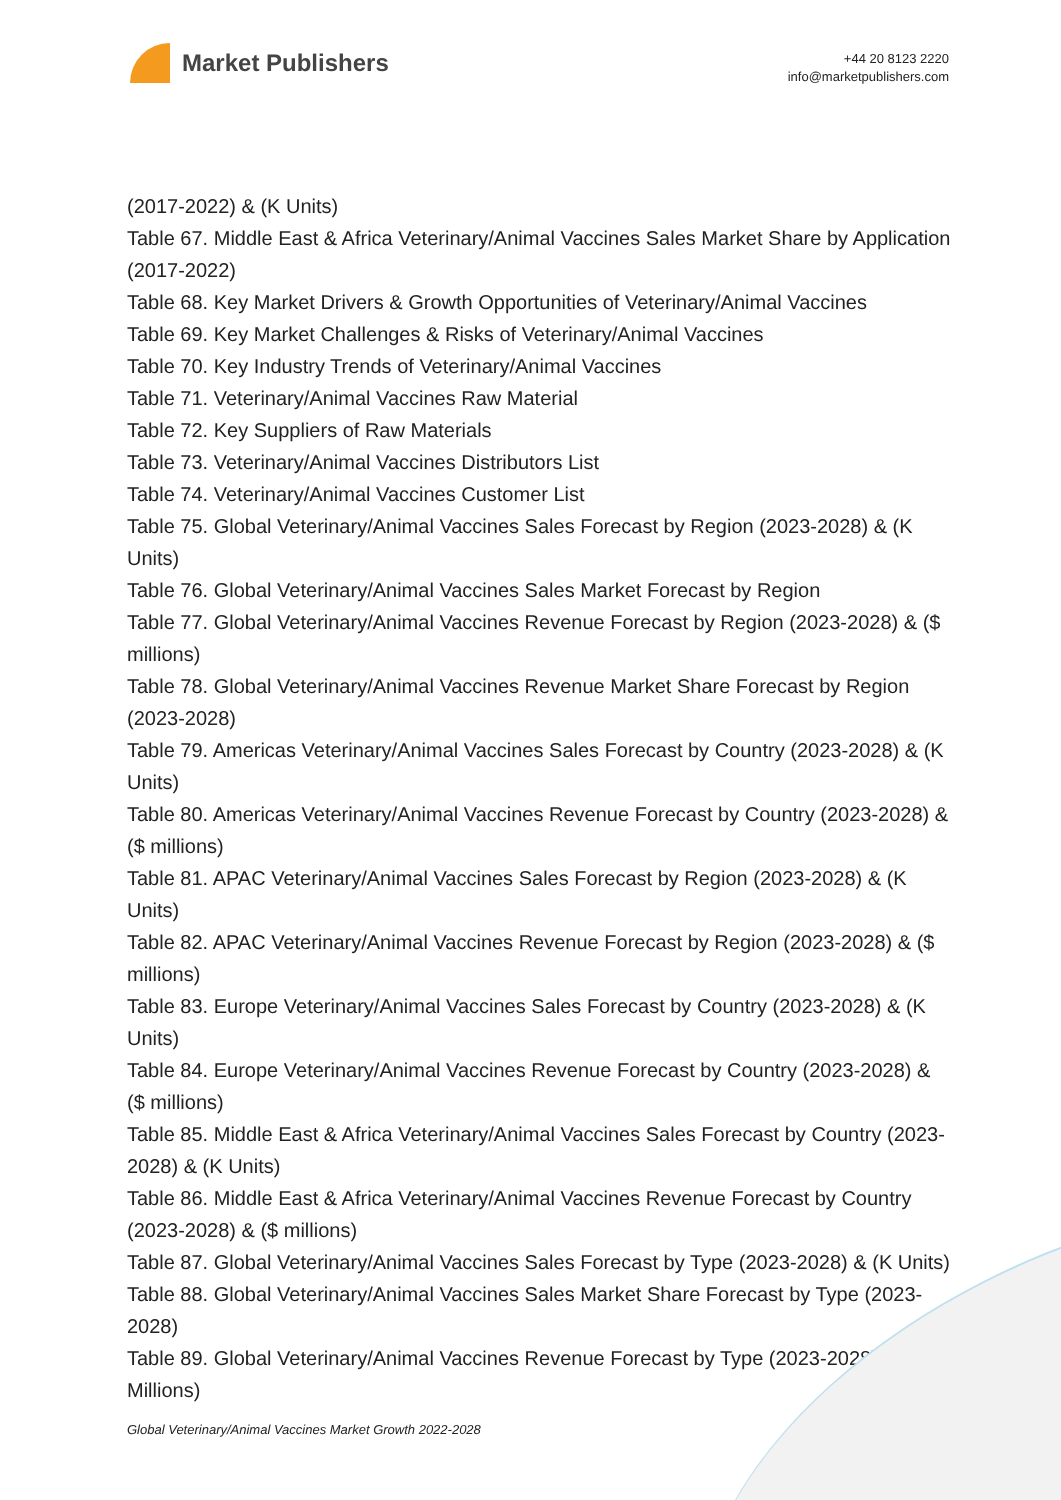Market Publishers
+44 20 8123 2220
info@marketpublishers.com
(2017-2022) & (K Units)
Table 67. Middle East & Africa Veterinary/Animal Vaccines Sales Market Share by Application (2017-2022)
Table 68. Key Market Drivers & Growth Opportunities of Veterinary/Animal Vaccines
Table 69. Key Market Challenges & Risks of Veterinary/Animal Vaccines
Table 70. Key Industry Trends of Veterinary/Animal Vaccines
Table 71. Veterinary/Animal Vaccines Raw Material
Table 72. Key Suppliers of Raw Materials
Table 73. Veterinary/Animal Vaccines Distributors List
Table 74. Veterinary/Animal Vaccines Customer List
Table 75. Global Veterinary/Animal Vaccines Sales Forecast by Region (2023-2028) & (K Units)
Table 76. Global Veterinary/Animal Vaccines Sales Market Forecast by Region
Table 77. Global Veterinary/Animal Vaccines Revenue Forecast by Region (2023-2028) & ($ millions)
Table 78. Global Veterinary/Animal Vaccines Revenue Market Share Forecast by Region (2023-2028)
Table 79. Americas Veterinary/Animal Vaccines Sales Forecast by Country (2023-2028) & (K Units)
Table 80. Americas Veterinary/Animal Vaccines Revenue Forecast by Country (2023-2028) & ($ millions)
Table 81. APAC Veterinary/Animal Vaccines Sales Forecast by Region (2023-2028) & (K Units)
Table 82. APAC Veterinary/Animal Vaccines Revenue Forecast by Region (2023-2028) & ($ millions)
Table 83. Europe Veterinary/Animal Vaccines Sales Forecast by Country (2023-2028) & (K Units)
Table 84. Europe Veterinary/Animal Vaccines Revenue Forecast by Country (2023-2028) & ($ millions)
Table 85. Middle East & Africa Veterinary/Animal Vaccines Sales Forecast by Country (2023-2028) & (K Units)
Table 86. Middle East & Africa Veterinary/Animal Vaccines Revenue Forecast by Country (2023-2028) & ($ millions)
Table 87. Global Veterinary/Animal Vaccines Sales Forecast by Type (2023-2028) & (K Units)
Table 88. Global Veterinary/Animal Vaccines Sales Market Share Forecast by Type (2023-2028)
Table 89. Global Veterinary/Animal Vaccines Revenue Forecast by Type (2023-2028) & ($ Millions)
Global Veterinary/Animal Vaccines Market Growth 2022-2028